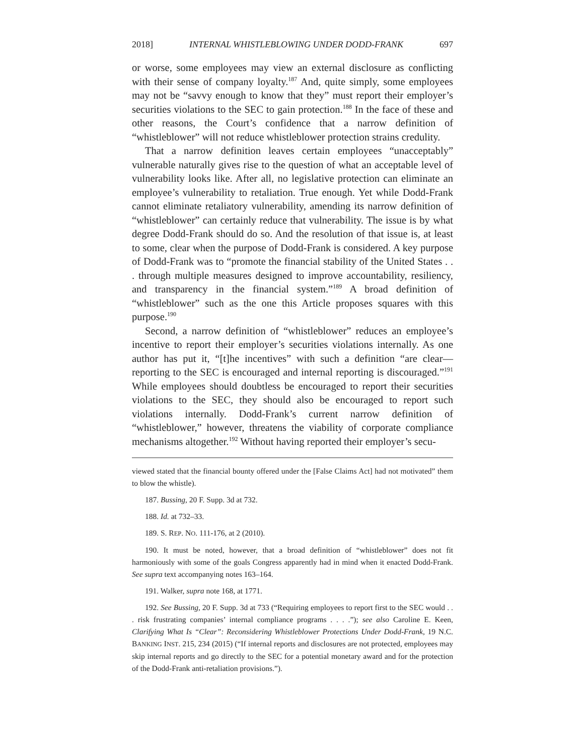2018] INTERNAL WHISTLEBLOWING UNDER DODD-FRANK 697
or worse, some employees may view an external disclosure as conflicting with their sense of company loyalty.<sup>187</sup> And, quite simply, some employees may not be “savvy enough to know that they” must report their employer’s securities violations to the SEC to gain protection.<sup>188</sup> In the face of these and other reasons, the Court’s confidence that a narrow definition of “whistleblower” will not reduce whistleblower protection strains credulity.
That a narrow definition leaves certain employees “unacceptably” vulnerable naturally gives rise to the question of what an acceptable level of vulnerability looks like. After all, no legislative protection can eliminate an employee’s vulnerability to retaliation. True enough. Yet while Dodd-Frank cannot eliminate retaliatory vulnerability, amending its narrow definition of “whistleblower” can certainly reduce that vulnerability. The issue is by what degree Dodd-Frank should do so. And the resolution of that issue is, at least to some, clear when the purpose of Dodd-Frank is considered. A key purpose of Dodd-Frank was to “promote the financial stability of the United States . . . through multiple measures designed to improve accountability, resiliency, and transparency in the financial system.”<sup>189</sup> A broad definition of “whistleblower” such as the one this Article proposes squares with this purpose.<sup>190</sup>
Second, a narrow definition of “whistleblower” reduces an employee’s incentive to report their employer’s securities violations internally. As one author has put it, “[t]he incentives” with such a definition “are clear—reporting to the SEC is encouraged and internal reporting is discouraged.”<sup>191</sup> While employees should doubtless be encouraged to report their securities violations to the SEC, they should also be encouraged to report such violations internally. Dodd-Frank’s current narrow definition of “whistleblower,” however, threatens the viability of corporate compliance mechanisms altogether.<sup>192</sup> Without having reported their employer’s secu-
viewed stated that the financial bounty offered under the [False Claims Act] had not motivated” them to blow the whistle).
187. Bussing, 20 F. Supp. 3d at 732.
188. Id. at 732–33.
189. S. REP. NO. 111-176, at 2 (2010).
190. It must be noted, however, that a broad definition of “whistleblower” does not fit harmoniously with some of the goals Congress apparently had in mind when it enacted Dodd-Frank. See supra text accompanying notes 163–164.
191. Walker, supra note 168, at 1771.
192. See Bussing, 20 F. Supp. 3d at 733 (“Requiring employees to report first to the SEC would . . . risk frustrating companies’ internal compliance programs . . . .”); see also Caroline E. Keen, Clarifying What Is “Clear”: Reconsidering Whistleblower Protections Under Dodd-Frank, 19 N.C. BANKING INST. 215, 234 (2015) (“If internal reports and disclosures are not protected, employees may skip internal reports and go directly to the SEC for a potential monetary award and for the protection of the Dodd-Frank anti-retaliation provisions.”).